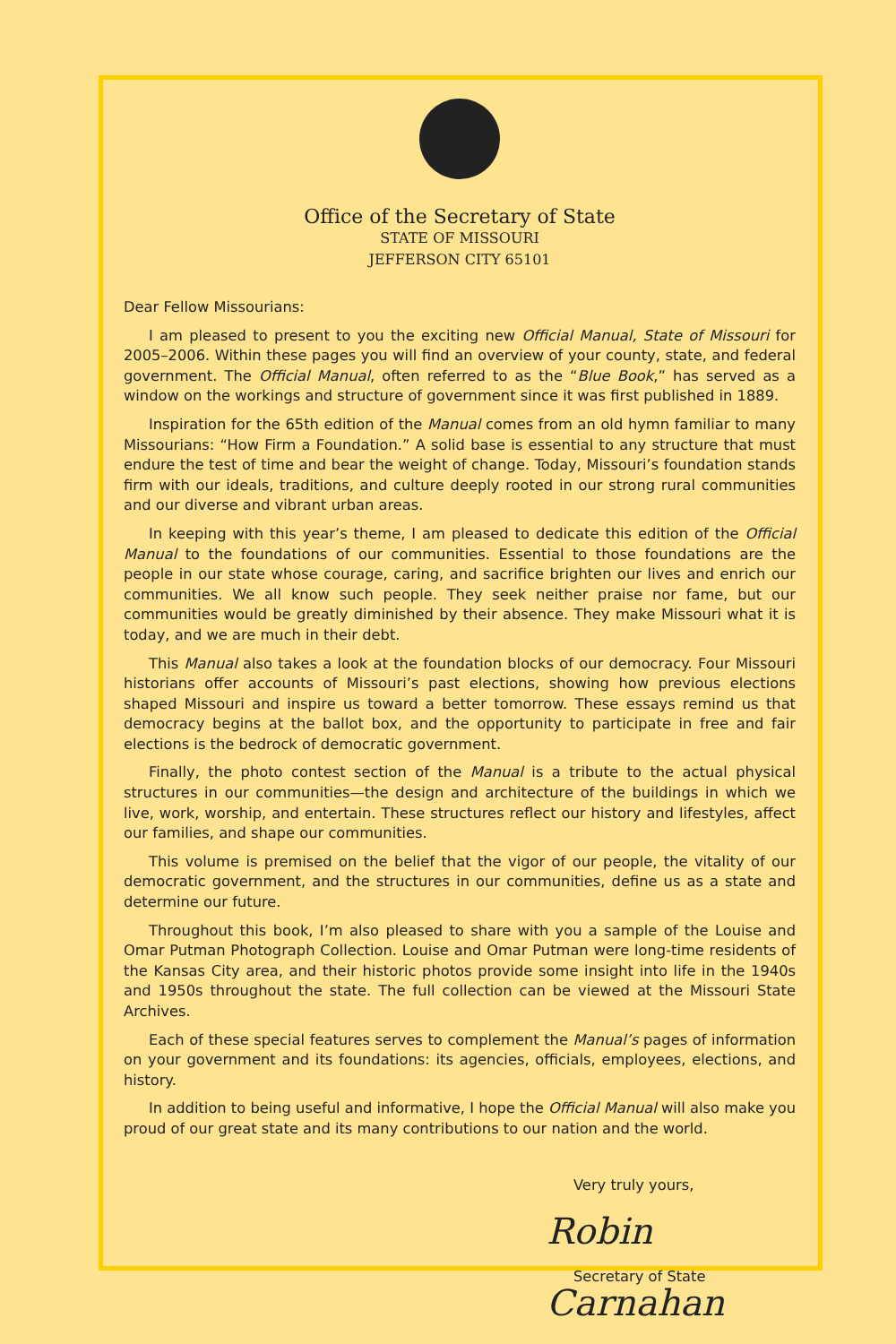Office of the Secretary of State
STATE OF MISSOURI
JEFFERSON CITY 65101
Dear Fellow Missourians:
I am pleased to present to you the exciting new Official Manual, State of Missouri for 2005–2006. Within these pages you will find an overview of your county, state, and federal government. The Official Manual, often referred to as the “Blue Book,” has served as a window on the workings and structure of government since it was first published in 1889.
Inspiration for the 65th edition of the Manual comes from an old hymn familiar to many Missourians: “How Firm a Foundation.” A solid base is essential to any structure that must endure the test of time and bear the weight of change. Today, Missouri’s foundation stands firm with our ideals, traditions, and culture deeply rooted in our strong rural communities and our diverse and vibrant urban areas.
In keeping with this year’s theme, I am pleased to dedicate this edition of the Official Manual to the foundations of our communities. Essential to those foundations are the people in our state whose courage, caring, and sacrifice brighten our lives and enrich our communities. We all know such people. They seek neither praise nor fame, but our communities would be greatly diminished by their absence. They make Missouri what it is today, and we are much in their debt.
This Manual also takes a look at the foundation blocks of our democracy. Four Missouri historians offer accounts of Missouri’s past elections, showing how previous elections shaped Missouri and inspire us toward a better tomorrow. These essays remind us that democracy begins at the ballot box, and the opportunity to participate in free and fair elections is the bedrock of democratic government.
Finally, the photo contest section of the Manual is a tribute to the actual physical structures in our communities—the design and architecture of the buildings in which we live, work, worship, and entertain. These structures reflect our history and lifestyles, affect our families, and shape our communities.
This volume is premised on the belief that the vigor of our people, the vitality of our democratic government, and the structures in our communities, define us as a state and determine our future.
Throughout this book, I’m also pleased to share with you a sample of the Louise and Omar Putman Photograph Collection. Louise and Omar Putman were long-time residents of the Kansas City area, and their historic photos provide some insight into life in the 1940s and 1950s throughout the state. The full collection can be viewed at the Missouri State Archives.
Each of these special features serves to complement the Manual’s pages of information on your government and its foundations: its agencies, officials, employees, elections, and history.
In addition to being useful and informative, I hope the Official Manual will also make you proud of our great state and its many contributions to our nation and the world.
Very truly yours,
Robin Carnahan
Secretary of State